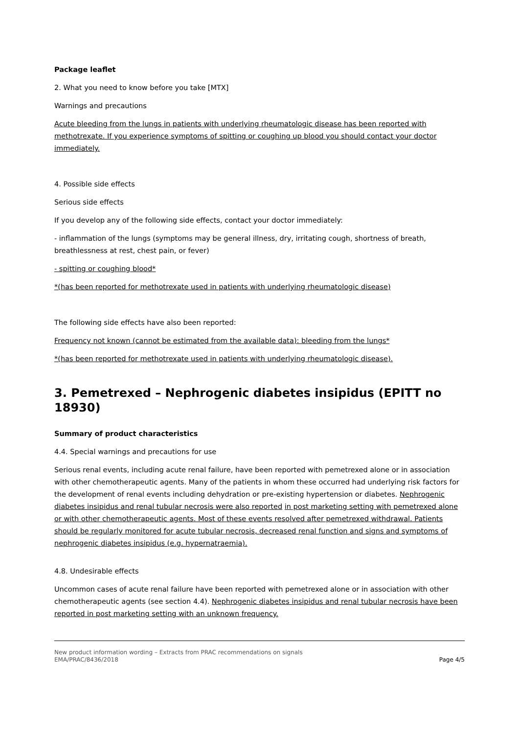Package leaflet
2. What you need to know before you take [MTX]
Warnings and precautions
Acute bleeding from the lungs in patients with underlying rheumatologic disease has been reported with methotrexate. If you experience symptoms of spitting or coughing up blood you should contact your doctor immediately.
4. Possible side effects
Serious side effects
If you develop any of the following side effects, contact your doctor immediately:
- inflammation of the lungs (symptoms may be general illness, dry, irritating cough, shortness of breath, breathlessness at rest, chest pain, or fever)
- spitting or coughing blood*
*(has been reported for methotrexate used in patients with underlying rheumatologic disease)
The following side effects have also been reported:
Frequency not known (cannot be estimated from the available data): bleeding from the lungs*
*(has been reported for methotrexate used in patients with underlying rheumatologic disease).
3. Pemetrexed – Nephrogenic diabetes insipidus (EPITT no 18930)
Summary of product characteristics
4.4. Special warnings and precautions for use
Serious renal events, including acute renal failure, have been reported with pemetrexed alone or in association with other chemotherapeutic agents. Many of the patients in whom these occurred had underlying risk factors for the development of renal events including dehydration or pre-existing hypertension or diabetes. Nephrogenic diabetes insipidus and renal tubular necrosis were also reported in post marketing setting with pemetrexed alone or with other chemotherapeutic agents. Most of these events resolved after pemetrexed withdrawal. Patients should be regularly monitored for acute tubular necrosis, decreased renal function and signs and symptoms of nephrogenic diabetes insipidus (e.g. hypernatraemia).
4.8. Undesirable effects
Uncommon cases of acute renal failure have been reported with pemetrexed alone or in association with other chemotherapeutic agents (see section 4.4). Nephrogenic diabetes insipidus and renal tubular necrosis have been reported in post marketing setting with an unknown frequency.
New product information wording – Extracts from PRAC recommendations on signals
EMA/PRAC/8436/2018
Page 4/5